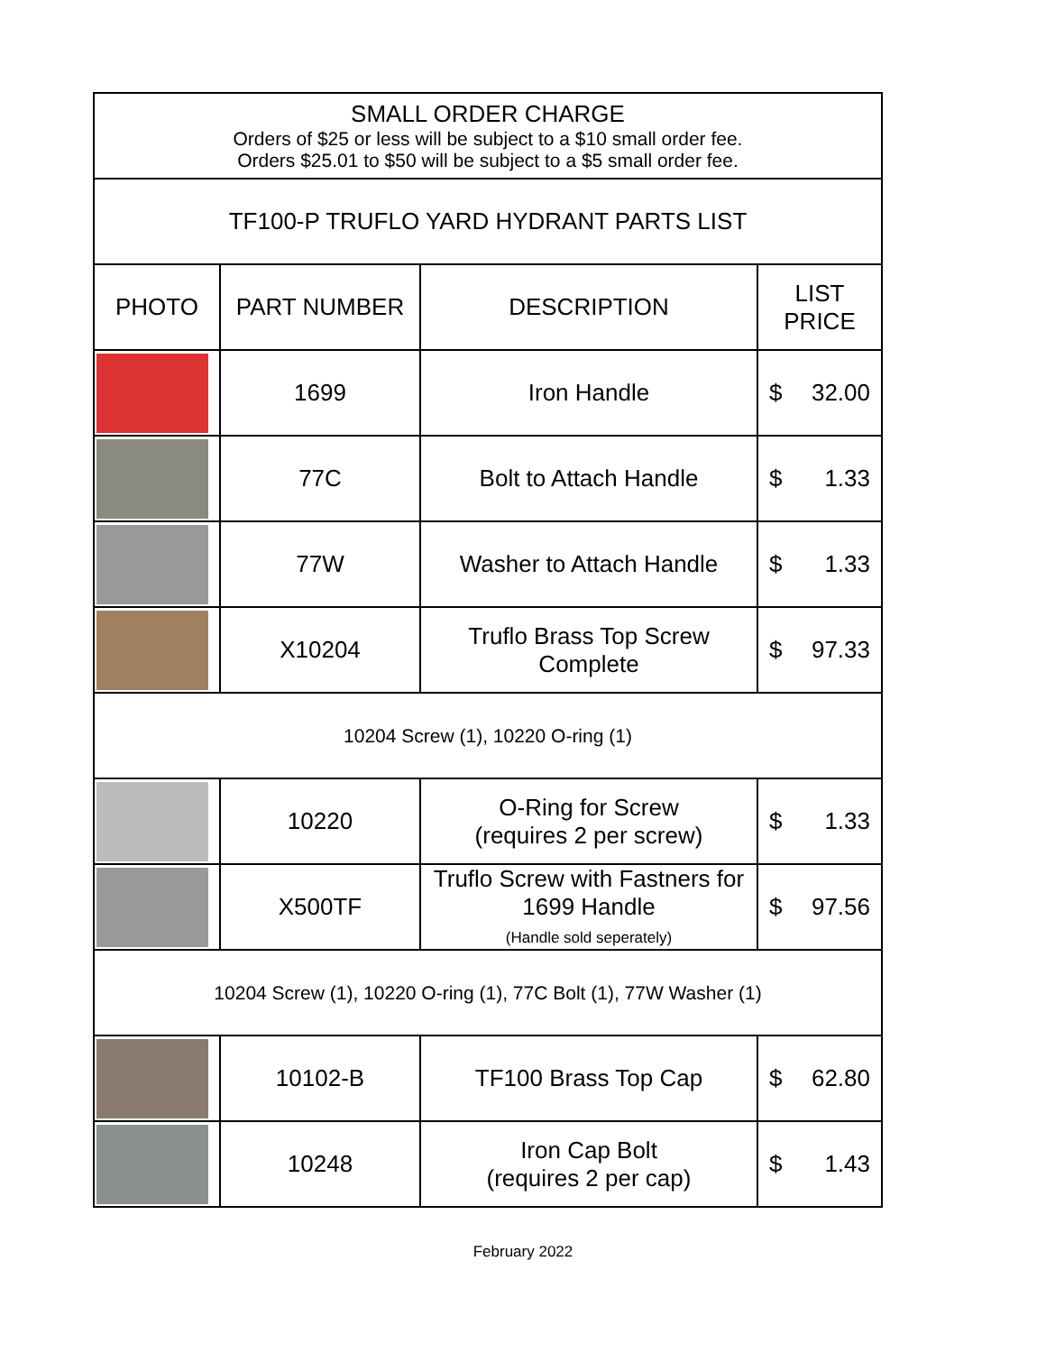| SMALL ORDER CHARGE Orders of $25 or less will be subject to a $10 small order fee. Orders $25.01 to $50 will be subject to a $5 small order fee. | | | |
| TF100-P TRUFLO YARD HYDRANT PARTS LIST | | | |
| PHOTO | PART NUMBER | DESCRIPTION | LIST PRICE |
| | 1699 | Iron Handle | $ 32.00 |
| | 77C | Bolt to Attach Handle | $ 1.33 |
| | 77W | Washer to Attach Handle | $ 1.33 |
| | X10204 | Truflo Brass Top Screw Complete | $ 97.33 |
| 10204 Screw (1), 10220 O-ring (1) | | | |
| | 10220 | O-Ring for Screw (requires 2 per screw) | $ 1.33 |
| | X500TF | Truflo Screw with Fastners for 1699 Handle (Handle sold seperately) | $ 97.56 |
| 10204 Screw (1), 10220 O-ring (1), 77C Bolt (1), 77W Washer (1) | | | |
| | 10102-B | TF100 Brass Top Cap | $ 62.80 |
| | 10248 | Iron Cap Bolt (requires 2 per cap) | $ 1.43 |
February 2022